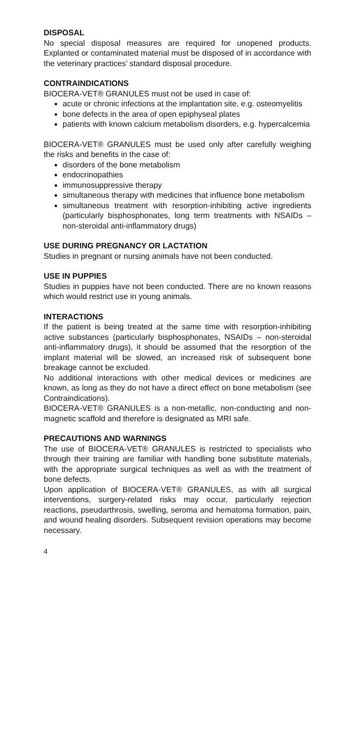DISPOSAL
No special disposal measures are required for unopened products. Explanted or contaminated material must be disposed of in accordance with the veterinary practices’ standard disposal procedure.
CONTRAINDICATIONS
BIOCERA-VET® GRANULES must not be used in case of:
acute or chronic infections at the implantation site, e.g. osteomyelitis
bone defects in the area of open epiphyseal plates
patients with known calcium metabolism disorders, e.g. hypercalcemia
BIOCERA-VET® GRANULES must be used only after carefully weighing the risks and benefits in the case of:
disorders of the bone metabolism
endocrinopathies
immunosuppressive therapy
simultaneous therapy with medicines that influence bone metabolism
simultaneous treatment with resorption-inhibiting active ingredients (particularly bisphosphonates, long term treatments with NSAIDs – non-steroidal anti-inflammatory drugs)
USE DURING PREGNANCY OR LACTATION
Studies in pregnant or nursing animals have not been conducted.
USE IN PUPPIES
Studies in puppies have not been conducted. There are no known reasons which would restrict use in young animals.
INTERACTIONS
If the patient is being treated at the same time with resorption-inhibiting active substances (particularly bisphosphonates, NSAIDs – non-steroidal anti-inflammatory drugs), it should be assumed that the resorption of the implant material will be slowed, an increased risk of subsequent bone breakage cannot be excluded.
No additional interactions with other medical devices or medicines are known, as long as they do not have a direct effect on bone metabolism (see Contraindications).
BIOCERA-VET® GRANULES is a non-metallic, non-conducting and non-magnetic scaffold and therefore is designated as MRI safe.
PRECAUTIONS AND WARNINGS
The use of BIOCERA-VET® GRANULES is restricted to specialists who through their training are familiar with handling bone substitute materials, with the appropriate surgical techniques as well as with the treatment of bone defects.
Upon application of BIOCERA-VET® GRANULES, as with all surgical interventions, surgery-related risks may occur, particularly rejection reactions, pseudarthrosis, swelling, seroma and hematoma formation, pain, and wound healing disorders. Subsequent revision operations may become necessary.
4